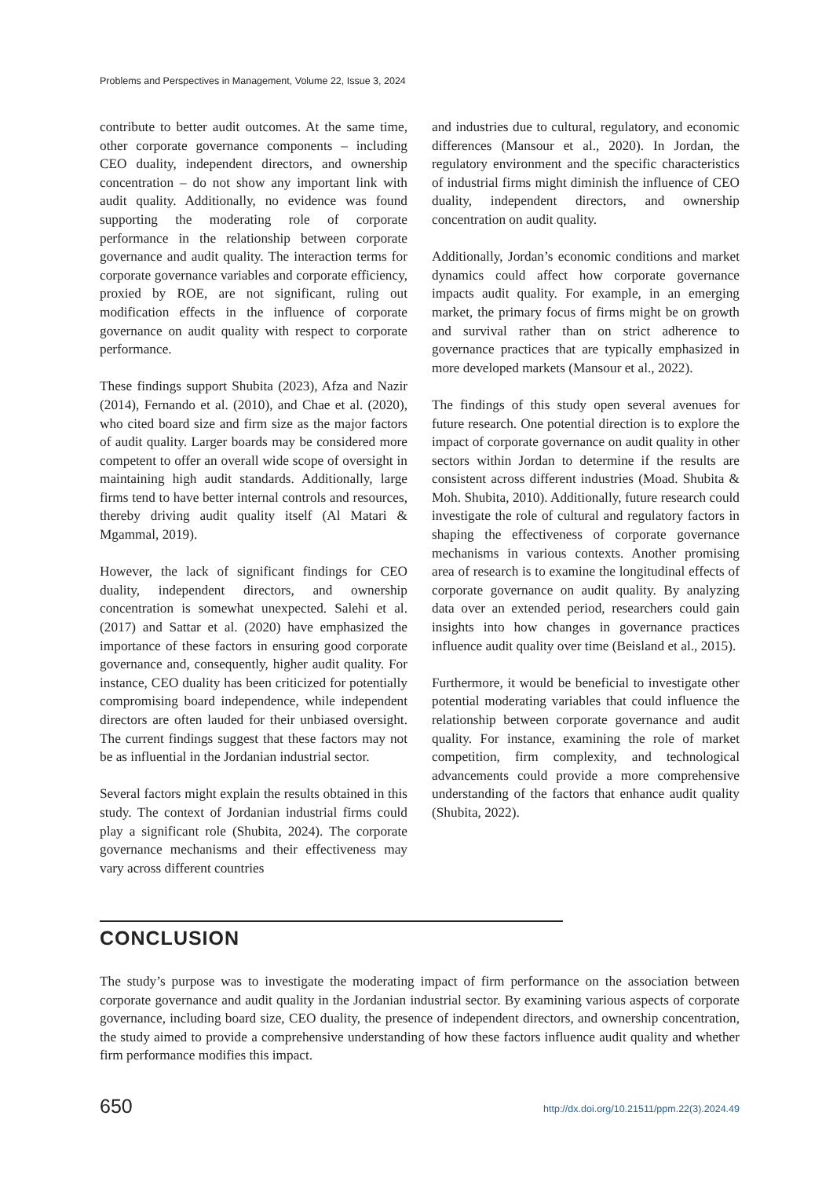Problems and Perspectives in Management, Volume 22, Issue 3, 2024
contribute to better audit outcomes. At the same time, other corporate governance components – including CEO duality, independent directors, and ownership concentration – do not show any important link with audit quality. Additionally, no evidence was found supporting the moderating role of corporate performance in the relationship between corporate governance and audit quality. The interaction terms for corporate governance variables and corporate efficiency, proxied by ROE, are not significant, ruling out modification effects in the influence of corporate governance on audit quality with respect to corporate performance.
These findings support Shubita (2023), Afza and Nazir (2014), Fernando et al. (2010), and Chae et al. (2020), who cited board size and firm size as the major factors of audit quality. Larger boards may be considered more competent to offer an overall wide scope of oversight in maintaining high audit standards. Additionally, large firms tend to have better internal controls and resources, thereby driving audit quality itself (Al Matari & Mgammal, 2019).
However, the lack of significant findings for CEO duality, independent directors, and ownership concentration is somewhat unexpected. Salehi et al. (2017) and Sattar et al. (2020) have emphasized the importance of these factors in ensuring good corporate governance and, consequently, higher audit quality. For instance, CEO duality has been criticized for potentially compromising board independence, while independent directors are often lauded for their unbiased oversight. The current findings suggest that these factors may not be as influential in the Jordanian industrial sector.
Several factors might explain the results obtained in this study. The context of Jordanian industrial firms could play a significant role (Shubita, 2024). The corporate governance mechanisms and their effectiveness may vary across different countries
and industries due to cultural, regulatory, and economic differences (Mansour et al., 2020). In Jordan, the regulatory environment and the specific characteristics of industrial firms might diminish the influence of CEO duality, independent directors, and ownership concentration on audit quality.
Additionally, Jordan’s economic conditions and market dynamics could affect how corporate governance impacts audit quality. For example, in an emerging market, the primary focus of firms might be on growth and survival rather than on strict adherence to governance practices that are typically emphasized in more developed markets (Mansour et al., 2022).
The findings of this study open several avenues for future research. One potential direction is to explore the impact of corporate governance on audit quality in other sectors within Jordan to determine if the results are consistent across different industries (Moad. Shubita & Moh. Shubita, 2010). Additionally, future research could investigate the role of cultural and regulatory factors in shaping the effectiveness of corporate governance mechanisms in various contexts. Another promising area of research is to examine the longitudinal effects of corporate governance on audit quality. By analyzing data over an extended period, researchers could gain insights into how changes in governance practices influence audit quality over time (Beisland et al., 2015).
Furthermore, it would be beneficial to investigate other potential moderating variables that could influence the relationship between corporate governance and audit quality. For instance, examining the role of market competition, firm complexity, and technological advancements could provide a more comprehensive understanding of the factors that enhance audit quality (Shubita, 2022).
CONCLUSION
The study’s purpose was to investigate the moderating impact of firm performance on the association between corporate governance and audit quality in the Jordanian industrial sector. By examining various aspects of corporate governance, including board size, CEO duality, the presence of independent directors, and ownership concentration, the study aimed to provide a comprehensive understanding of how these factors influence audit quality and whether firm performance modifies this impact.
650
http://dx.doi.org/10.21511/ppm.22(3).2024.49